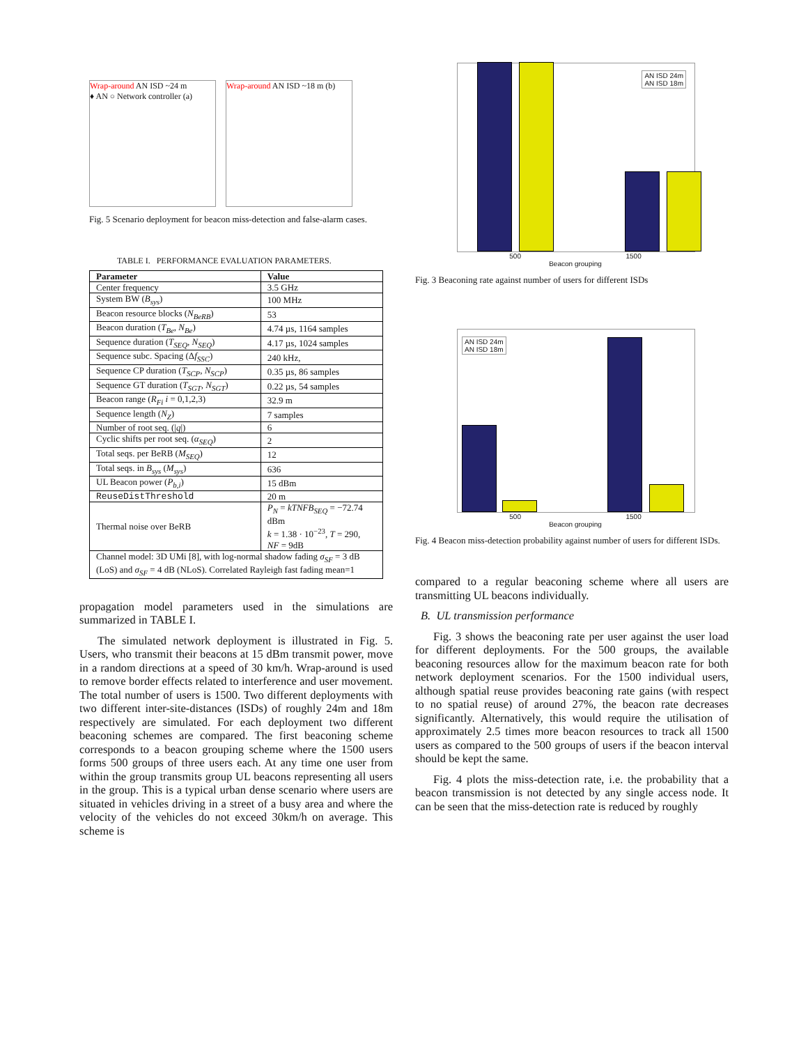Wrap-around AN ISD ~24 m
♦ AN ○ Network controller (a)
Wrap-around AN ISD ~18 m (b)
Fig. 5 Scenario deployment for beacon miss-detection and false-alarm cases.
TABLE I. PERFORMANCE EVALUATION PARAMETERS.
| Parameter | Value |
| --- | --- |
| Center frequency | 3.5 GHz |
| System BW ( B<sub>sys</sub> ) | 100 MHz |
| Beacon resource blocks ( N<sub>BeRB</sub> ) | 53 |
| Beacon duration ( T<sub>Be</sub> , N<sub>Be</sub> ) | 4.74 µs, 1164 samples |
| Sequence duration ( T<sub>SEQ</sub> , N<sub>SEQ</sub> ) | 4.17 µs, 1024 samples |
| Sequence subc. Spacing (Δ f<sub>SSC</sub> ) | 240 kHz, |
| Sequence CP duration ( T<sub>SCP</sub> , N<sub>SCP</sub> ) | 0.35 µs, 86 samples |
| Sequence GT duration ( T<sub>SGT</sub> , N<sub>SGT</sub> ) | 0.22 µs, 54 samples |
| Beacon range ( R<sub>Fi</sub> i = 0,1,2,3) | 32.9 m |
| Sequence length ( N<sub>Z</sub> ) | 7 samples |
| Number of root seq. (/ q /) | 6 |
| Cyclic shifts per root seq. ( α<sub>SEQ</sub> ) | 2 |
| Total seqs. per BeRB ( M<sub>SEQ</sub> ) | 12 |
| Total seqs. in B<sub>sys</sub> ( M<sub>sys</sub> ) | 636 |
| UL Beacon power ( P<sub>b,i</sub> ) | 15 dBm |
| ReuseDistThreshold | 20 m |
| Thermal noise over BeRB | P<sub>N</sub> = kTNFB<sub>SEQ</sub> = −72.74 dBm k = 1.38 · 10<sup>−23</sup>, T = 290, NF = 9dB |
| Channel model: 3D UMi [8], with log-normal shadow fading σ<sub>SF</sub> = 3 dB (LoS) and σ<sub>SF</sub> = 4 dB (NLoS). Correlated Rayleigh fast fading mean=1 | |
propagation model parameters used in the simulations are summarized in TABLE I.
The simulated network deployment is illustrated in Fig. 5. Users, who transmit their beacons at 15 dBm transmit power, move in a random directions at a speed of 30 km/h. Wrap-around is used to remove border effects related to interference and user movement. The total number of users is 1500. Two different deployments with two different inter-site-distances (ISDs) of roughly 24m and 18m respectively are simulated. For each deployment two different beaconing schemes are compared. The first beaconing scheme corresponds to a beacon grouping scheme where the 1500 users forms 500 groups of three users each. At any time one user from within the group transmits group UL beacons representing all users in the group. This is a typical urban dense scenario where users are situated in vehicles driving in a street of a busy area and where the velocity of the vehicles do not exceed 30km/h on average. This scheme is
AN ISD 24m
AN ISD 18m
500 1500
Beacon grouping
Fig. 3 Beaconing rate against number of users for different ISDs
AN ISD 24m
AN ISD 18m
500 1500
Beacon grouping
Fig. 4 Beacon miss-detection probability against number of users for different ISDs.
compared to a regular beaconing scheme where all users are transmitting UL beacons individually.
B. UL transmission performance
Fig. 3 shows the beaconing rate per user against the user load for different deployments. For the 500 groups, the available beaconing resources allow for the maximum beacon rate for both network deployment scenarios. For the 1500 individual users, although spatial reuse provides beaconing rate gains (with respect to no spatial reuse) of around 27%, the beacon rate decreases significantly. Alternatively, this would require the utilisation of approximately 2.5 times more beacon resources to track all 1500 users as compared to the 500 groups of users if the beacon interval should be kept the same.
Fig. 4 plots the miss-detection rate, i.e. the probability that a beacon transmission is not detected by any single access node. It can be seen that the miss-detection rate is reduced by roughly